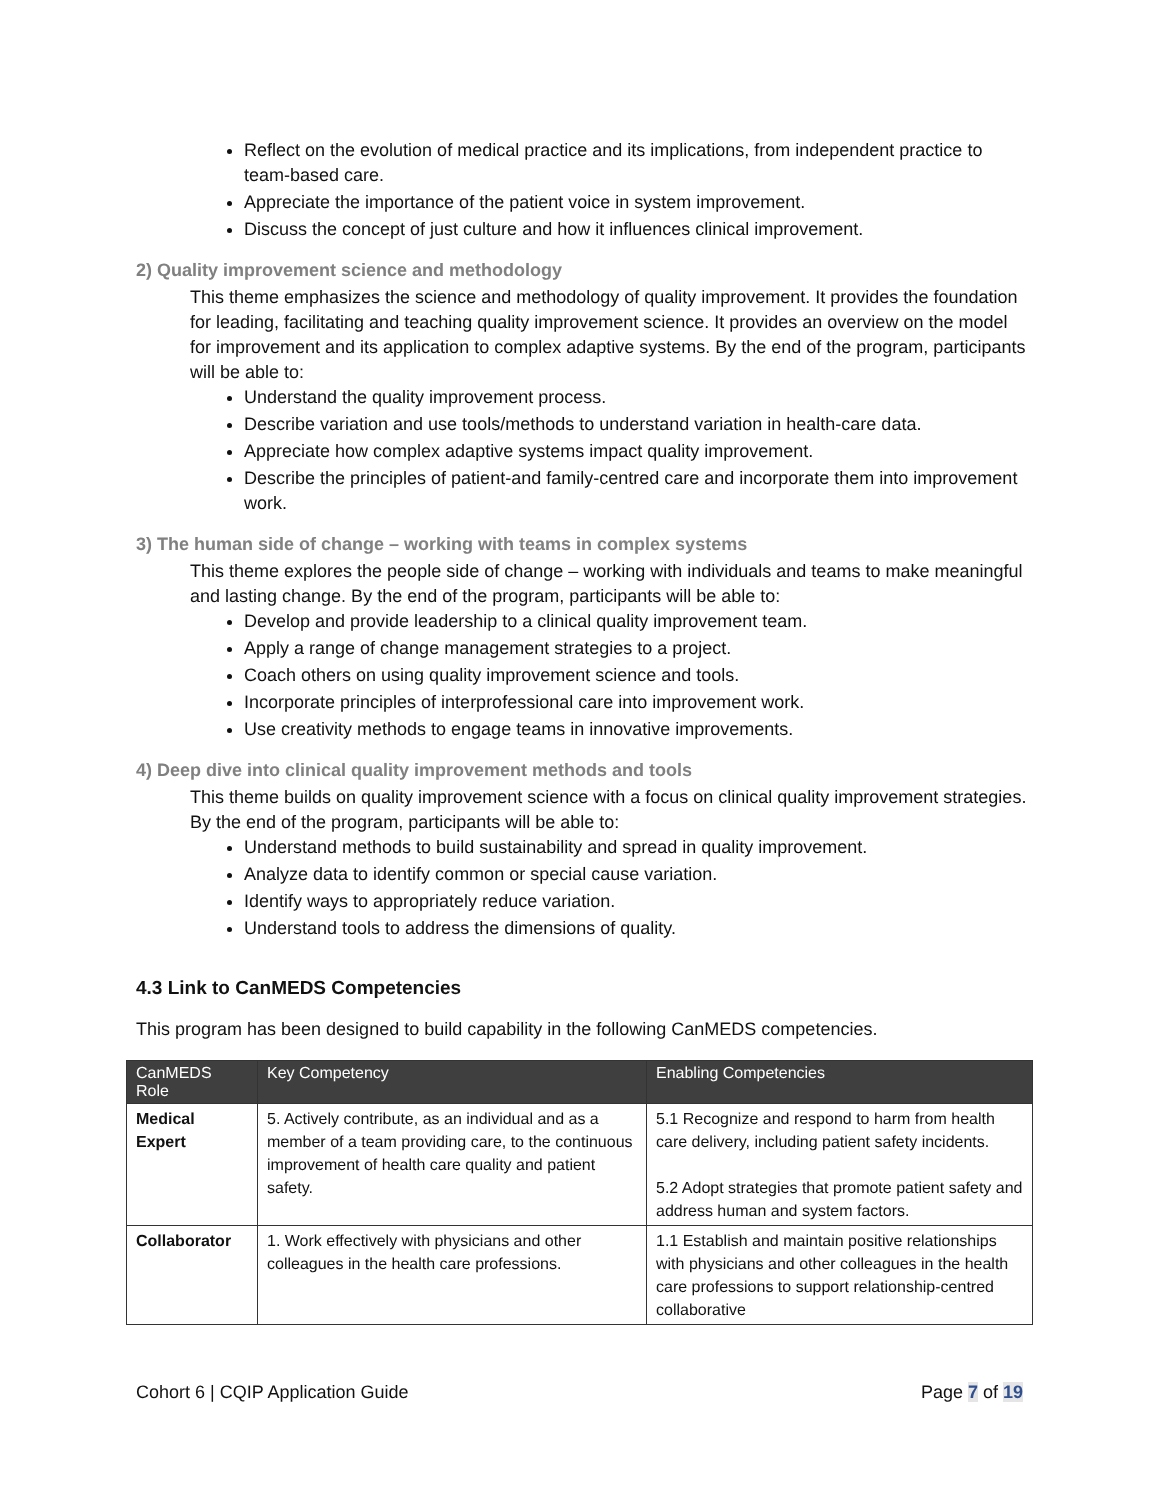Reflect on the evolution of medical practice and its implications, from independent practice to team-based care.
Appreciate the importance of the patient voice in system improvement.
Discuss the concept of just culture and how it influences clinical improvement.
2) Quality improvement science and methodology
This theme emphasizes the science and methodology of quality improvement. It provides the foundation for leading, facilitating and teaching quality improvement science. It provides an overview on the model for improvement and its application to complex adaptive systems. By the end of the program, participants will be able to:
Understand the quality improvement process.
Describe variation and use tools/methods to understand variation in health-care data.
Appreciate how complex adaptive systems impact quality improvement.
Describe the principles of patient-and family-centred care and incorporate them into improvement work.
3) The human side of change – working with teams in complex systems
This theme explores the people side of change – working with individuals and teams to make meaningful and lasting change. By the end of the program, participants will be able to:
Develop and provide leadership to a clinical quality improvement team.
Apply a range of change management strategies to a project.
Coach others on using quality improvement science and tools.
Incorporate principles of interprofessional care into improvement work.
Use creativity methods to engage teams in innovative improvements.
4) Deep dive into clinical quality improvement methods and tools
This theme builds on quality improvement science with a focus on clinical quality improvement strategies. By the end of the program, participants will be able to:
Understand methods to build sustainability and spread in quality improvement.
Analyze data to identify common or special cause variation.
Identify ways to appropriately reduce variation.
Understand tools to address the dimensions of quality.
4.3 Link to CanMEDS Competencies
This program has been designed to build capability in the following CanMEDS competencies.
| CanMEDS Role | Key Competency | Enabling Competencies |
| --- | --- | --- |
| Medical Expert | 5. Actively contribute, as an individual and as a member of a team providing care, to the continuous improvement of health care quality and patient safety. | 5.1 Recognize and respond to harm from health care delivery, including patient safety incidents. 5.2 Adopt strategies that promote patient safety and address human and system factors. |
| Collaborator | 1. Work effectively with physicians and other colleagues in the health care professions. | 1.1 Establish and maintain positive relationships with physicians and other colleagues in the health care professions to support relationship-centred collaborative |
Cohort 6 | CQIP Application Guide Page 7 of 19